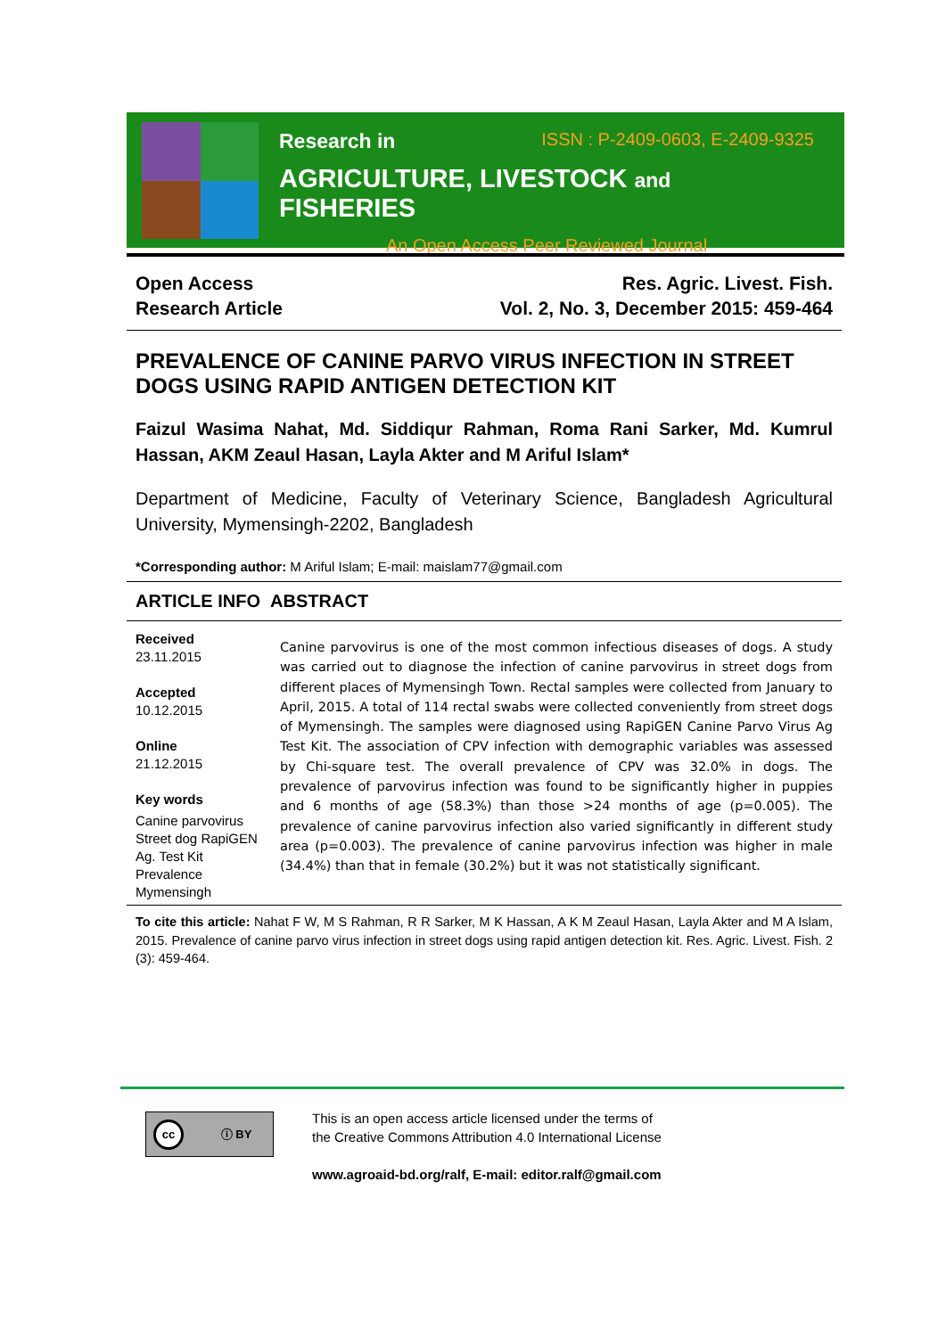Research in ISSN : P-2409-0603, E-2409-9325
AGRICULTURE, LIVESTOCK and FISHERIES
An Open Access Peer Reviewed Journal
Open Access
Research Article
Res. Agric. Livest. Fish.
Vol. 2, No. 3, December 2015: 459-464
PREVALENCE OF CANINE PARVO VIRUS INFECTION IN STREET DOGS USING RAPID ANTIGEN DETECTION KIT
Faizul Wasima Nahat, Md. Siddiqur Rahman, Roma Rani Sarker, Md. Kumrul Hassan, AKM Zeaul Hasan, Layla Akter and M Ariful Islam*
Department of Medicine, Faculty of Veterinary Science, Bangladesh Agricultural University, Mymensingh-2202, Bangladesh
*Corresponding author: M Ariful Islam; E-mail: maislam77@gmail.com
ARTICLE INFO ABSTRACT
Received
23.11.2015
Accepted
10.12.2015
Online
21.12.2015
Key words
Canine parvovirus Street dog RapiGEN Ag. Test Kit Prevalence Mymensingh
Canine parvovirus is one of the most common infectious diseases of dogs. A study was carried out to diagnose the infection of canine parvovirus in street dogs from different places of Mymensingh Town. Rectal samples were collected from January to April, 2015. A total of 114 rectal swabs were collected conveniently from street dogs of Mymensingh. The samples were diagnosed using RapiGEN Canine Parvo Virus Ag Test Kit. The association of CPV infection with demographic variables was assessed by Chi-square test. The overall prevalence of CPV was 32.0% in dogs. The prevalence of parvovirus infection was found to be significantly higher in puppies and 6 months of age (58.3%) than those >24 months of age (p=0.005). The prevalence of canine parvovirus infection also varied significantly in different study area (p=0.003). The prevalence of canine parvovirus infection was higher in male (34.4%) than that in female (30.2%) but it was not statistically significant.
To cite this article: Nahat F W, M S Rahman, R R Sarker, M K Hassan, A K M Zeaul Hasan, Layla Akter and M A Islam, 2015. Prevalence of canine parvo virus infection in street dogs using rapid antigen detection kit. Res. Agric. Livest. Fish. 2 (3): 459-464.
cc ⓘ BY
This is an open access article licensed under the terms of
the Creative Commons Attribution 4.0 International License
www.agroaid-bd.org/ralf, E-mail: editor.ralf@gmail.com